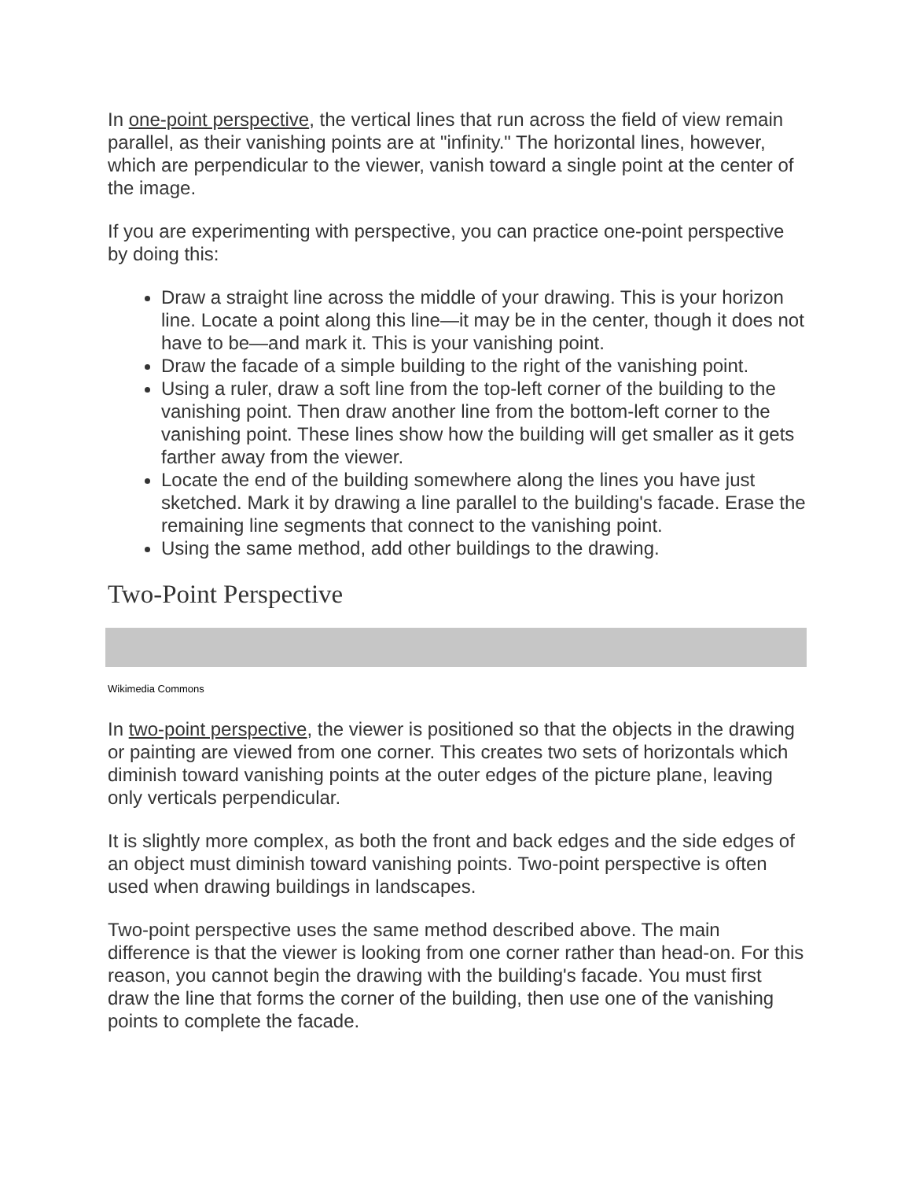In one-point perspective, the vertical lines that run across the field of view remain parallel, as their vanishing points are at "infinity." The horizontal lines, however, which are perpendicular to the viewer, vanish toward a single point at the center of the image.
If you are experimenting with perspective, you can practice one-point perspective by doing this:
Draw a straight line across the middle of your drawing. This is your horizon line. Locate a point along this line—it may be in the center, though it does not have to be—and mark it. This is your vanishing point.
Draw the facade of a simple building to the right of the vanishing point.
Using a ruler, draw a soft line from the top-left corner of the building to the vanishing point. Then draw another line from the bottom-left corner to the vanishing point. These lines show how the building will get smaller as it gets farther away from the viewer.
Locate the end of the building somewhere along the lines you have just sketched. Mark it by drawing a line parallel to the building's facade. Erase the remaining line segments that connect to the vanishing point.
Using the same method, add other buildings to the drawing.
Two-Point Perspective
Wikimedia Commons
In two-point perspective, the viewer is positioned so that the objects in the drawing or painting are viewed from one corner. This creates two sets of horizontals which diminish toward vanishing points at the outer edges of the picture plane, leaving only verticals perpendicular.
It is slightly more complex, as both the front and back edges and the side edges of an object must diminish toward vanishing points. Two-point perspective is often used when drawing buildings in landscapes.
Two-point perspective uses the same method described above. The main difference is that the viewer is looking from one corner rather than head-on. For this reason, you cannot begin the drawing with the building's facade. You must first draw the line that forms the corner of the building, then use one of the vanishing points to complete the facade.